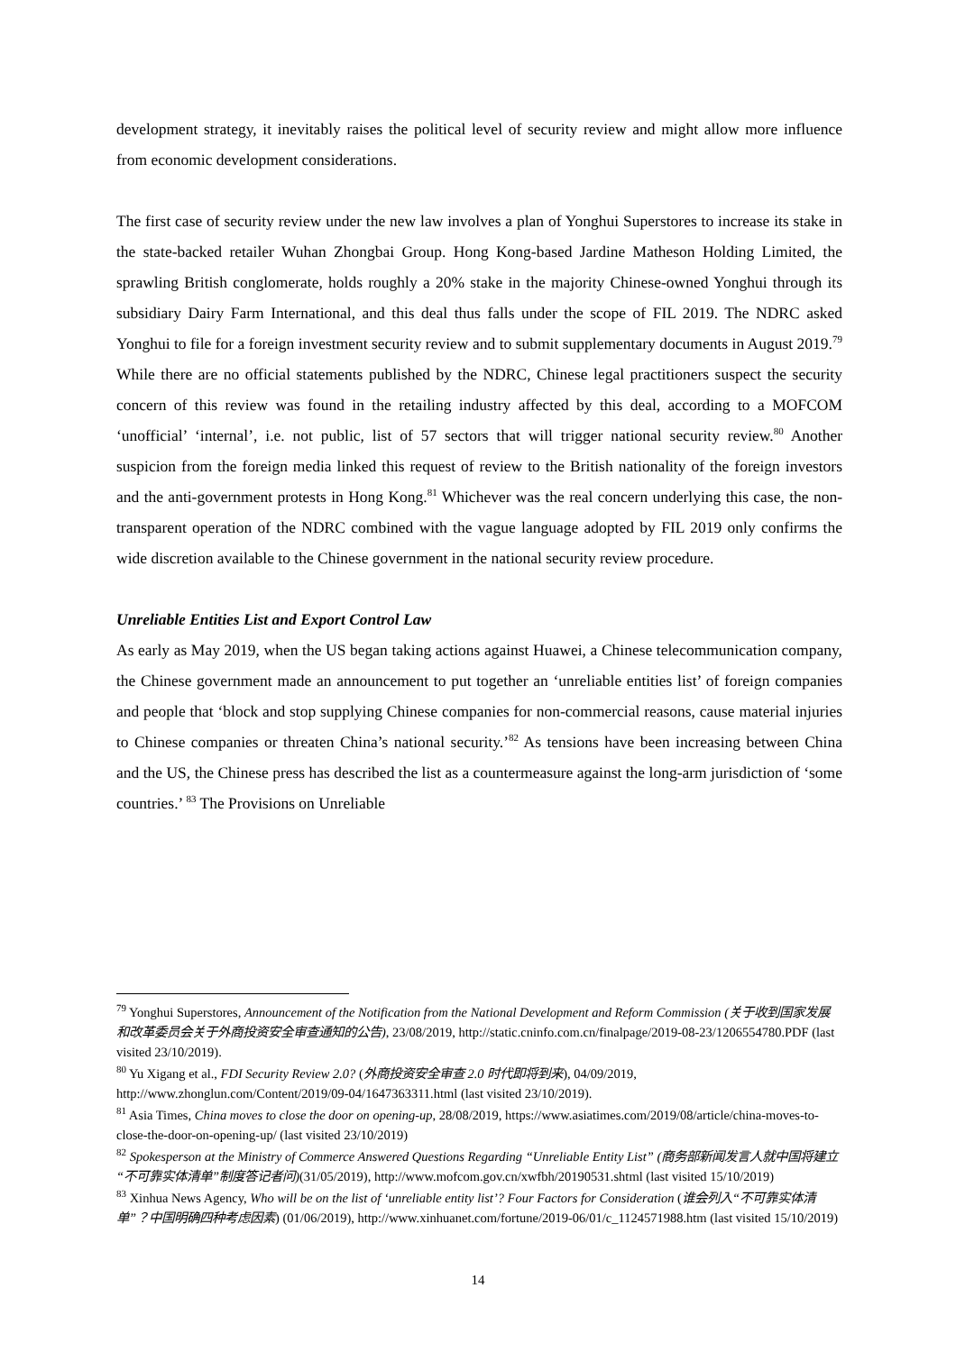development strategy, it inevitably raises the political level of security review and might allow more influence from economic development considerations.
The first case of security review under the new law involves a plan of Yonghui Superstores to increase its stake in the state-backed retailer Wuhan Zhongbai Group. Hong Kong-based Jardine Matheson Holding Limited, the sprawling British conglomerate, holds roughly a 20% stake in the majority Chinese-owned Yonghui through its subsidiary Dairy Farm International, and this deal thus falls under the scope of FIL 2019. The NDRC asked Yonghui to file for a foreign investment security review and to submit supplementary documents in August 2019.<sup>79</sup> While there are no official statements published by the NDRC, Chinese legal practitioners suspect the security concern of this review was found in the retailing industry affected by this deal, according to a MOFCOM ‘unofficial’ ‘internal’, i.e. not public, list of 57 sectors that will trigger national security review.<sup>80</sup> Another suspicion from the foreign media linked this request of review to the British nationality of the foreign investors and the anti-government protests in Hong Kong.<sup>81</sup> Whichever was the real concern underlying this case, the non-transparent operation of the NDRC combined with the vague language adopted by FIL 2019 only confirms the wide discretion available to the Chinese government in the national security review procedure.
Unreliable Entities List and Export Control Law
As early as May 2019, when the US began taking actions against Huawei, a Chinese telecommunication company, the Chinese government made an announcement to put together an ‘unreliable entities list’ of foreign companies and people that ‘block and stop supplying Chinese companies for non-commercial reasons, cause material injuries to Chinese companies or threaten China’s national security.’<sup>82</sup> As tensions have been increasing between China and the US, the Chinese press has described the list as a countermeasure against the long-arm jurisdiction of ‘some countries.’ <sup>83</sup> The Provisions on Unreliable
<sup>79</sup> Yonghui Superstores, Announcement of the Notification from the National Development and Reform Commission (关于收到国家发展和改革委员会关于外商投资安全审查通知的公告), 23/08/2019, http://static.cninfo.com.cn/finalpage/2019-08-23/1206554780.PDF (last visited 23/10/2019).
<sup>80</sup> Yu Xigang et al., FDI Security Review 2.0? (外商投资安全审查 2.0 时代即将到来), 04/09/2019, http://www.zhonglun.com/Content/2019/09-04/1647363311.html (last visited 23/10/2019).
<sup>81</sup> Asia Times, China moves to close the door on opening-up, 28/08/2019, https://www.asiatimes.com/2019/08/article/china-moves-to-close-the-door-on-opening-up/ (last visited 23/10/2019)
<sup>82</sup> Spokesperson at the Ministry of Commerce Answered Questions Regarding “Unreliable Entity List” (商务部新闻发言人就中国将建立“不可靠实体清单”制度答记者问)(31/05/2019), http://www.mofcom.gov.cn/xwfbh/20190531.shtml (last visited 15/10/2019)
<sup>83</sup> Xinhua News Agency, Who will be on the list of ‘unreliable entity list’? Four Factors for Consideration (谁会列入“不可靠实体清单”？中国明确四种考虑因素) (01/06/2019), http://www.xinhuanet.com/fortune/2019-06/01/c_1124571988.htm (last visited 15/10/2019)
14